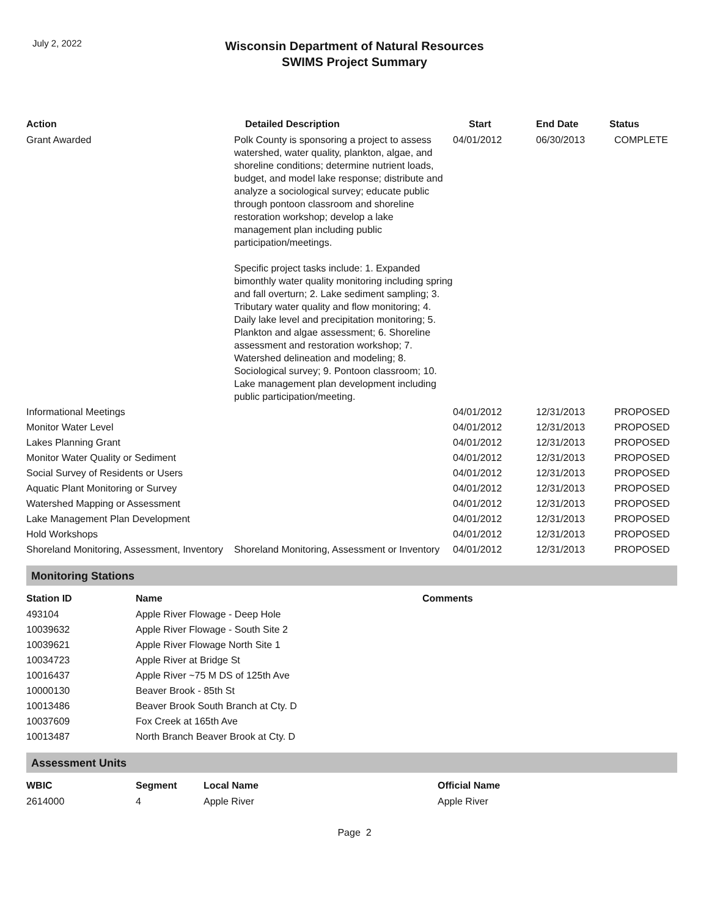July 2, 2022
Wisconsin Department of Natural Resources
SWIMS Project Summary
| Action | Detailed Description | Start | End Date | Status |
| --- | --- | --- | --- | --- |
| Grant Awarded | Polk County is sponsoring a project to assess watershed, water quality, plankton, algae, and shoreline conditions; determine nutrient loads, budget, and model lake response; distribute and analyze a sociological survey; educate public through pontoon classroom and shoreline restoration workshop; develop a lake management plan including public participation/meetings. Specific project tasks include: 1. Expanded bimonthly water quality monitoring including spring and fall overturn; 2. Lake sediment sampling; 3. Tributary water quality and flow monitoring; 4. Daily lake level and precipitation monitoring; 5. Plankton and algae assessment; 6. Shoreline assessment and restoration workshop; 7. Watershed delineation and modeling; 8. Sociological survey; 9. Pontoon classroom; 10. Lake management plan development including public participation/meeting. | 04/01/2012 | 06/30/2013 | COMPLETE |
| Informational Meetings | | 04/01/2012 | 12/31/2013 | PROPOSED |
| Monitor Water Level | | 04/01/2012 | 12/31/2013 | PROPOSED |
| Lakes Planning Grant | | 04/01/2012 | 12/31/2013 | PROPOSED |
| Monitor Water Quality or Sediment | | 04/01/2012 | 12/31/2013 | PROPOSED |
| Social Survey of Residents or Users | | 04/01/2012 | 12/31/2013 | PROPOSED |
| Aquatic Plant Monitoring or Survey | | 04/01/2012 | 12/31/2013 | PROPOSED |
| Watershed Mapping or Assessment | | 04/01/2012 | 12/31/2013 | PROPOSED |
| Lake Management Plan Development | | 04/01/2012 | 12/31/2013 | PROPOSED |
| Hold Workshops | | 04/01/2012 | 12/31/2013 | PROPOSED |
| Shoreland Monitoring, Assessment, Inventory | Shoreland Monitoring, Assessment or Inventory | 04/01/2012 | 12/31/2013 | PROPOSED |
Monitoring Stations
| Station ID | Name | Comments |
| --- | --- | --- |
| 493104 | Apple River Flowage - Deep Hole | |
| 10039632 | Apple River Flowage - South Site 2 | |
| 10039621 | Apple River Flowage North Site 1 | |
| 10034723 | Apple River at Bridge St | |
| 10016437 | Apple River ~75 M DS of 125th Ave | |
| 10000130 | Beaver Brook - 85th St | |
| 10013486 | Beaver Brook South Branch at Cty. D | |
| 10037609 | Fox Creek at 165th Ave | |
| 10013487 | North Branch Beaver Brook at Cty. D | |
Assessment Units
| WBIC | Segment | Local Name | Official Name |
| --- | --- | --- | --- |
| 2614000 | 4 | Apple River | Apple River |
Page 2